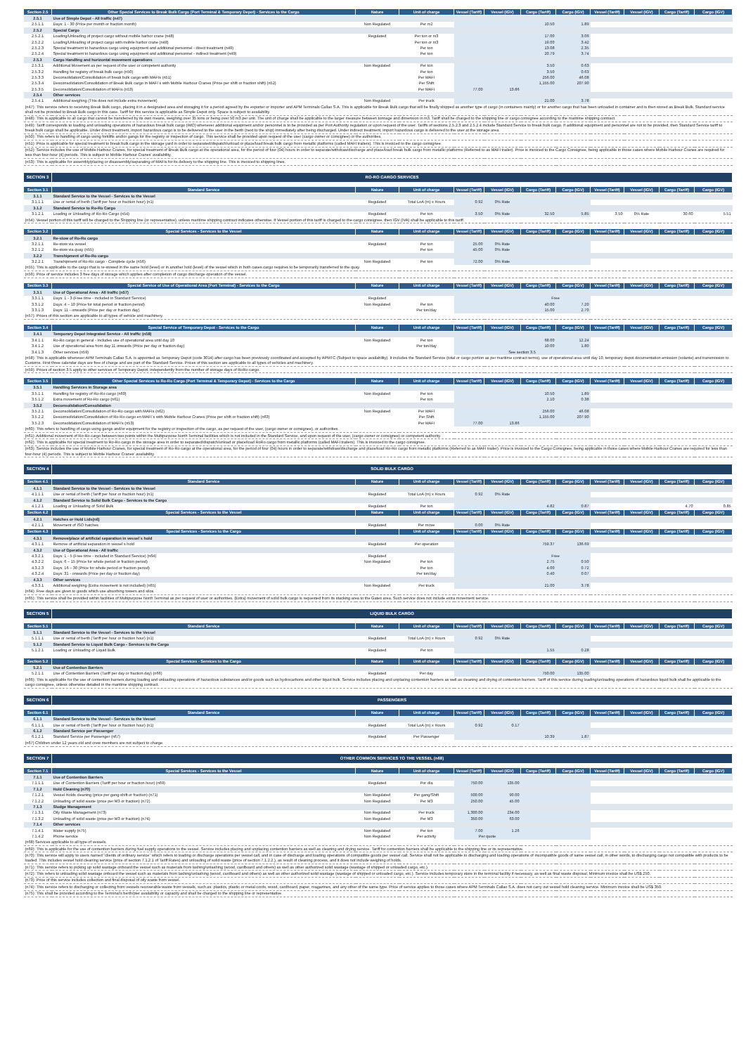| Section 2.5 | Other Special Services to Break Bulk Cargo (Port Terminal & Temporary Depot) - Services to the Cargo | Nature | Unit of charge | Vessel (Tariff) | Vessel (IGV) | Cargo (Tariff) | Cargo (IGV) | Vessel (Tariff) | Vessel (IGV) | Cargo (Tariff) | Cargo (IGV) |
| --- | --- | --- | --- | --- | --- | --- | --- | --- | --- | --- | --- |
| 2.5.1 | Use of Simple Depot - All traffic (n47) | | | | | | | | | | |
| 2.5.1.1 | Days: 1 - 30 (Price per month or fraction month) | Non Regulated | Per m2 | | | 10.50 | 1.89 | | | | |
| 2.5.2 | Special Cargo | | | | | | | | | | |
| 2.5.2.1 | Loading/Unloading of project cargo without mobile harbor crane (n48) | Regulated | Per ton or m3 | | | 17.00 | 3.06 | | | | |
| 2.5.2.2 | Loading/Unloading of project cargo with mobile harbor crane (n48) | | Per ton or m3 | | | 19.00 | 3.42 | | | | |
| 2.5.2.3 | Special treatment to hazardous cargo using equipment and additional personnel - direct treatment (n49) | | Per ton | | | 13.08 | 2.35 | | | | |
| 2.5.2.4 | Special treatment to hazardous cargo using equipment and additional personnel - indirect treatment (n49) | | Per ton | | | 20.79 | 3.74 | | | | |
| 2.5.3 | Cargo Handling and horizontal movement operations | | | | | | | | | | |
| 2.5.3.1 | Additional Movement as per request of the user or competent authority | Non Regulated | Per ton | | | 3.50 | 0.63 | | | | |
| 2.5.3.2 | Handling for registry of break bulk cargo (n50) | | Per ton | | | 3.50 | 0.63 | | | | |
| 2.5.3.3 | Deconsolidation/Consolidation of break bulk cargo with MAFIs (n51) | | Per MAFI | | | 256.00 | 46.08 | | | | |
| 2.5.3.4 | Desconsolidation/Consolidation of Break Bulk cargo in MAFI´s with Mobile Harbour Cranes (Price per shift or fraction shift) (n52) | | Per Shift | | | 1,155.00 | 207.90 | | | | |
| 2.5.3.5 | Deconsolidation/Consolidation of MAFIs (n53) | | Per MAFI | 77.00 | 13.86 | | | | | | |
| 2.5.4 | Other services | | | | | | | | | | |
| 2.5.4.1 | Additional weighing (This does not include extra movement) | Non Regulated | Per truck | | | 21.00 | 3.78 | | | | |
| (n47): This service refers to receiving Break Bulk cargo, placing it in a designated area and storaging it for a period agreed by the exporter or importer and APM Terminals Callao S.A. This is applicable for Break Bulk cargo that will be finally shipped as another type of cargo (in containers mainly) or for another cargo that has been unloaded in container and is then stored as Break Bulk. Standard service shall not be provided to Break Bulk cargo in this case. Tariff for this service is applicable as Simple Depot only. Space is subject to availability. | | | | | | | | | | | |
| (n48): This is applicable to all cargo that cannot be transferred by its own means, weighing over 35 tons or being over 50 m3 per unit. The unit of charge shall be applicable to the larger measure between tonnage and dimension in m3. Tariff shall be charged to the shipping line or cargo consignee according to the maritime shipping contract. | | | | | | | | | | | |
| (n49): Tariff corresponds to loading and unloading operations of hazardous break bulk cargo (IMO) whenever additional equipment and/or personnel is to be provided as per Port Authority regulation or upon request of the user. Tariffs of sections 2.5.2.3 and 2.5.2.4 include Standard Service to break bulk cargo. If additional equipment and personnel are not to be provided, then Standard Service tariff to break bulk cargo shall be applicable. Under direct treatment, import hazardous cargo is to be delivered to the user in the berth (next to the ship) immediately after being discharged. Under indirect treatment, import hazardous cargo is delivered to the user at the storage area. | | | | | | | | | | | |
| (n50): This refers to handling of cargo using forklifts and/or gangs for the registry or inspection of cargo. This service shall be provided upon request of the user (cargo owner or consignee) or the authorities. | | | | | | | | | | | |
| (n51): Price is applicable for special treatment to break bulk cargo in the storage yard in order to separated/dispatch/unload or place/load break bulk cargo from metallic platforms (called MAFI trailers). This is invoiced to the cargo consignee. | | | | | | | | | | | |
| (n52): Service includes the use of Mobile Harbour Cranes, for special treatment of Break Bulk cargo at the operational area, for the period of four (04) hours in order to separate/withdraw/discharge and place/load break bulk cargo from metallic platforms (Referred to as MAFI trailer). Price is invoiced to the Cargo Consignee, being applicable in those cases where Mobile Harbour Cranes are required for less than four-hour (4) periods. This is subject to Mobile Harbour Cranes' availability. | | | | | | | | | | | |
| (n53): This is applicable for assembly/placing or disassembly/separating of MAFIs for its delivery to the shipping line. This is invoiced to shipping lines. | | | | | | | | | | | |
| SECTION 3 | RO-RO CARGO SERVICES | | | | | | | | | | |
| --- | --- | --- | --- | --- | --- | --- | --- | --- | --- | --- | --- |
| Section 3.1 | Standard Service | Nature | Unit of charge | Vessel (Tariff) | Vessel (IGV) | Cargo (Tariff) | Cargo (IGV) | Vessel (Tariff) | Vessel (IGV) | Cargo (Tariff) | Cargo (IGV) |
| 3.1.1 | Standard Service to the Vessel - Services to the Vessel | | | | | | | | | | |
| 3.1.1.1 | Use or rental of berth (Tariff per hour or fraction hour) (n1) | Regulated | Total LoA (m) x Hours | 0.92 | 0% Rate | | | | | | |
| 3.1.2 | Standard Service to Ro-Ro Cargo | | | | | | | | | | |
| 3.1.2.1 | Loading or Unloading of Ro-Ro Cargo (n54) | Regulated | Per ton | 3.50 | 0% Rate | 32.50 | 5.85 | 3.50 | 0% Rate | 30.60 | 5.51 |
| (n54): Vessel portion of this tariff will be charged to the Shipping line (or representative), unless maritime shipping contract indicates otherwise. If Vessel portion of this tariff is charged to the cargo consignee, then IGV (IVA) shall be applicable to this tariff. | | | | | | | | | | | |
| Section 3.2 | Special Services - Services to the Vessel | Nature | Unit of charge | Vessel (Tariff) | Vessel (IGV) | Cargo (Tariff) | Cargo (IGV) | Vessel (Tariff) | Vessel (IGV) | Cargo (Tariff) | Cargo (IGV) |
| 3.2.1 | Re-stow of Ro-Ro cargo | | | | | | | | | | |
| 3.2.1.1 | Re-stow via vessel | Regulated | Per ton | 25.00 | 0% Rate | | | | | | |
| 3.2.1.2 | Re-stow via quay (n55) | | Per ton | 45.00 | 0% Rate | | | | | | |
| 3.2.2 | Transhipment of Ro-Ro cargo | | | | | | | | | | |
| 3.2.2.1 | Transhipment of Ro-Ro cargo - Complete cycle (n56) | Non Regulated | Per ton | 72.00 | 0% Rate | | | | | | |
| (n55): This is applicable to the cargo that is re-stowed in the same hold (level) or in another hold (level) of the vessel which in both cases cargo requires to be temporarily transferred to the quay. | | | | | | | | | | | |
| (n56): Price of service includes 3 free days of storage which applies after completion of cargo discharge operation of the vessel. | | | | | | | | | | | |
| Section 3.3 | Special Service of Use of Operational Area (Port Terminal) - Services to the Cargo | Nature | Unit of charge | Vessel (Tariff) | Vessel (IGV) | Cargo (Tariff) | Cargo (IGV) | Vessel (Tariff) | Vessel (IGV) | Cargo (Tariff) | Cargo (IGV) |
| 3.3.1 | Use of Operational Area - All traffic (n57) | | | | | | | | | | |
| 3.3.1.1 | Days: 1 - 3 (Free time - included in Standard Service) | Regulated | | | | Free | | | | | |
| 3.3.1.2 | Days: 4 – 10 (Price for total period or fraction period) | Non Regulated | Per ton | | | 40.00 | 7.20 | | | | |
| 3.3.1.3 | Days: 11 - onwards (Price per day or fraction day) | | Per ton/day | | | 15.00 | 2.70 | | | | |
| (n57): Prices of this section are applicable to all types of vehicle and machinery. | | | | | | | | | | | |
| Section 3.4 | Special Service of Temporary Depot - Services to the Cargo | Nature | Unit of charge | Vessel (Tariff) | Vessel (IGV) | Cargo (Tariff) | Cargo (IGV) | Vessel (Tariff) | Vessel (IGV) | Cargo (Tariff) | Cargo (IGV) |
| 3.4.1 | Temporary Depot Integrated Service - All traffic (n58) | | | | | | | | | | |
| 3.4.1.1 | Ro-Ro cargo in general - Includes use of operational area until day 10 | Non Regulated | Per ton | | | 68.00 | 12.24 | | | | |
| 3.4.1.2 | Use of operational area from day 11 onwards (Price per day or fraction day) | | Per ton/day | | | 10.00 | 1.80 | | | | |
| 3.4.1.3 | Other services (n59) | | | See section 3.5 | | | | | | | |
| (n58): This is applicable whenever APM Terminals Callao S.A. is appointed as Temporary Depot (code 3014) after cargo has been previously coordinated and accepted by APMTC (Subject to space availability). It includes the Standard Service (total or cargo portion as per maritime contract terms), use of operational area until day 10, temporary depot documentation emission (volante) and transmission to Customs. First three calendar days are free of charge and are part of the Standard Service. Prices of this section are applicable to all types of vehicles and machinery. | | | | | | | | | | | |
| (n59): Prices of section 3.5 apply to other services of Temporary Depot, independently from the number of storage days of RoRo cargo. | | | | | | | | | | | |
| Section 3.5 | Other Special Services to Ro-Ro Cargo (Port Terminal & Temporary Depot) - Services to the Cargo | Nature | Unit of charge | Vessel (Tariff) | Vessel (IGV) | Cargo (Tariff) | Cargo (IGV) | Vessel (Tariff) | Vessel (IGV) | Cargo (Tariff) | Cargo (IGV) |
| 3.5.1 | Handling Services in Storage area | | | | | | | | | | |
| 3.5.1.1 | Handling for registry of Ro-Ro cargo (n60) | Non Regulated | Per ton | | | 10.50 | 1.89 | | | | |
| 3.5.1.2 | Extra movement of Ro-Ro cargo (n61) | | Per ton | | | 2.10 | 0.38 | | | | |
| 3.5.2 | Deconsolidation/Consolidation | | | | | | | | | | |
| 3.5.2.1 | Deconsolidation/Consolidation of Ro-Ro cargo with MAFIs (n62) | Non Regulated | Per MAFI | | | 256.00 | 46.08 | | | | |
| 3.5.2.2 | Desconsolidation/Consolidation of Ro-Ro cargo en MAFI´s with Mobile Harbour Cranes (Price per shift or fraction shift) (n63) | | Per Shift | | | 1,155.00 | 207.90 | | | | |
| 3.5.2.3 | Deconsolidation/Consolidation of MAFI's (n53) | | Per MAFI | 77.00 | 13.86 | | | | | | |
| (n60): This refers to handling of cargo using gangs and/or equipment for the registry or inspection of the cargo, as per request of the user, (cargo owner or consignee), or authorities. | | | | | | | | | | | |
| (n61): Additional movement of Ro-Ro cargo between two points within the Multipurpose North Terminal facilities which is not included in the Standard Service, and upon request of the user, (cargo owner or consignee) or competent authority. | | | | | | | | | | | |
| (n62): This is applicable for special treatment to Ro-Ro cargo in the storage area in order to separated/dispatch/unload or place/load RoRo cargo from metallic platforms (called MAFI trailers). This is invoiced to the cargo consignee. | | | | | | | | | | | |
| (n63): Service includes the use of Mobile Harbour Cranes, for special treatment of Ro-Ro cargo at the operational area, for the period of four (04) hours in order to separate/withdraw/discharge and place/load Ro-Ro cargo from metallic platforms (Referred to as MAFI trailer). Price is invoiced to the Cargo Consignee, being applicable in those cases where Mobile Harbour Cranes are required for less than four-hour (4) periods. This is subject to Mobile Harbour Cranes' availability. | | | | | | | | | | | |
| SECTION 4 | SOLID BULK CARGO | | | | | | | | | | |
| --- | --- | --- | --- | --- | --- | --- | --- | --- | --- | --- | --- |
| Section 4.1 | Standard Service | Nature | Unit of charge | Vessel (Tariff) | Vessel (IGV) | Cargo (Tariff) | Cargo (IGV) | Vessel (Tariff) | Vessel (IGV) | Cargo (Tariff) | Cargo (IGV) |
| 4.1.1 | Standard Service to the Vessel - Services to the Vessel | | | | | | | | | | |
| 4.1.1.1 | Use or rental of berth (Tariff per hour or fraction hour) (n1) | Regulated | Total LoA (m) x Hours | 0.92 | 0% Rate | | | | | | |
| 4.1.2 | Standard Service to Solid Bulk Cargo - Services to the Cargo | | | | | | | | | | |
| 4.1.2.1 | Loading or Unloading of Solid Bulk | Regulated | Per ton | | | 4.82 | 0.87 | | | 4.70 | 0.85 |
| Section 4.2 | Special Services - Services to the Vessel | Nature | Unit of charge | Vessel (Tariff) | Vessel (IGV) | Cargo (Tariff) | Cargo (IGV) | Vessel (Tariff) | Vessel (IGV) | Cargo (Tariff) | Cargo (IGV) |
| 4.2.1 | Hatches or Hold Lids(n6) | | | | | | | | | | |
| 4.2.1.1 | Movement of ISO hatches | Regulated | Per move | 0.00 | 0% Rate | | | | | | |
| Section 4.3 | Special Services - Services to the Cargo | | Unit of charge | Vessel (Tariff) | Vessel (IGV) | Cargo (Tariff) | Cargo (IGV) | Vessel (Tariff) | Vessel (IGV) | Cargo (Tariff) | Cargo (IGV) |
| 4.3.1 | Remove/place of artificial separation in vessel´s hold | | | | | | | | | | |
| 4.3.1.1 | Remove of artificial separation in vessel´s hold | Regulated | Per operation | | | 759.37 | 136.69 | | | | |
| 4.3.2 | Use of Operational Area - All traffic | | | | | | | | | | |
| 4.3.2.1 | Days: 1 - 5 (Free time - included in Standard Service) (n64) | Regulated | | | | Free | | | | | |
| 4.3.2.2 | Days: 6 – 15 (Price for whole period or fraction period) | Non Regulated | Per ton | | | 2.75 | 0.50 | | | | |
| 4.3.2.3 | Days: 16 – 30 (Price for whole period or fraction period) | | Per ton | | | 4.00 | 0.72 | | | | |
| 4.3.2.4 | Days: 31 - onwards (Price per day or fraction day) | | Per ton/day | | | 0.40 | 0.07 | | | | |
| 4.3.3 | Other services | | | | | | | | | | |
| 4.3.3.1 | Additional weighing (Extra movement is not included) (n65) | Non Regulated | Per truck | | | 21.00 | 3.78 | | | | |
| (n64): Free days are given to goods which use absorbing towers and silos. | | | | | | | | | | | |
| (n65): This service shall be provided within facilities of Multipurpose North Terminal as per request of user or authorities. (Extra) movement of solid bulk cargo is requested from its stacking area to the Gates area. Such service does not include extra movement service. | | | | | | | | | | | |
| SECTION 5 | LIQUID BULK CARGO | | | | | | | | | | |
| --- | --- | --- | --- | --- | --- | --- | --- | --- | --- | --- | --- |
| Section 5.1 | Standard Service | Nature | Unit of charge | Vessel (Tariff) | Vessel (IGV) | Cargo (Tariff) | Cargo (IGV) | Vessel (Tariff) | Vessel (IGV) | Cargo (Tariff) | Cargo (IGV) |
| 5.1.1 | Standard Service to the Vessel - Services to the Vessel | | | | | | | | | | |
| 5.1.1.1 | Use or rental of berth (Tariff per hour or fraction hour) (n1) | Regulated | Total LoA (m) x Hours | 0.92 | 0% Rate | | | | | | |
| 5.1.2 | Standard Service to Liquid Bulk Cargo - Services to the Cargo | | | | | | | | | | |
| 5.1.2.1 | Loading or Unloading of Liquid Bulk | Regulated | Per ton | | | 1.55 | 0.28 | | | | |
| Section 5.2 | Special Services - Services to the Cargo | Nature | Unit of charge | Vessel (Tariff) | Vessel (IGV) | Cargo (Tariff) | Cargo (IGV) | Vessel (Tariff) | Vessel (IGV) | Cargo (Tariff) | Cargo (IGV) |
| 5.2.1 | Use of Contention Barriers | | | | | | | | | | |
| 5.2.1.1 | Use of Contention Barriers (Tariff per day or fraction day) (n66) | Regulated | Per day | | | 750.00 | 135.00 | | | | |
| (n66): This is applicable for the use of contention barriers during loading and unloading operations of hazardous substances and/or goods such as hydrocarbons and other liquid bulk. Service includes placing and unplacing contention barriers as well as cleaning and drying of contention barriers. Tariff of this service during loading/unloading operations of hazardous liquid bulk shall be applicable to the cargo consignee, unless otherwise detailed in the maritime shipping contract. | | | | | | | | | | | |
| SECTION 6 | PASSENGERS | | | | | | | | | | |
| --- | --- | --- | --- | --- | --- | --- | --- | --- | --- | --- | --- |
| Section 6.1 | Standard Service | Nature | Unit of charge | Vessel (Tariff) | Vessel (IGV) | Cargo (Tariff) | Cargo (IGV) | Vessel (Tariff) | Vessel (IGV) | Cargo (Tariff) | Cargo (IGV) |
| 6.1.1 | Standard Service to the Vessel - Services to the Vessel | | | | | | | | | | |
| 6.1.1.1 | Use or rental of berth (Tariff per hour or fraction hour) (n1) | Regulated | Total LoA (m) x Hours | 0.92 | 0.17 | | | | | | |
| 6.1.2 | Standard Service per Passenger | | | | | | | | | | |
| 6.1.2.1 | Standard Service per Passenger (n67) | Regulated | Per Passenger | | | 10.39 | 1.87 | | | | |
| (n67) Children under 12 years old and crew members are not subject to charge. | | | | | | | | | | | |
| SECTION 7 | OTHER COMMON SERVICES TO THE VESSEL (n68) | | | | | | | | | | |
| --- | --- | --- | --- | --- | --- | --- | --- | --- | --- | --- | --- |
| Section 7.1 | Special Services - Services to the Vessel | Nature | Unit of charge | Vessel (Tariff) | Vessel (IGV) | Cargo (Tariff) | Cargo (IGV) | Vessel (Tariff) | Vessel (IGV) | Cargo (Tariff) | Cargo (IGV) |
| 7.1.1 | Use of Contention Barriers | | | | | | | | | | |
| 7.1.1.1 | Use of Contention Barriers (Tariff per hour or fraction hour) (n69) | Regulated | Por día | 750.00 | 135.00 | | | | | | |
| 7.1.2 | Hold Cleaning (n70) | | | | | | | | | | |
| 7.1.2.1 | Vessel Holds cleaning (price per gang-shift or fraction) (n71) | Non Regulated | Per gang/Shift | 500.00 | 90.00 | | | | | | |
| 7.1.2.2 | Unloading of solid waste (price per M3 or fraction) (n72) | Non Regulated | Per M3 | 250.00 | 45.00 | | | | | | |
| 7.1.3 | Sludge Management | | | | | | | | | | |
| 7.1.3.1 | Oily Waste Management (n73) | Non Regulated | Per truck | 1,300.00 | 234.00 | | | | | | |
| 7.1.3.2 | Unloading of solid waste (price per M3 or fraction) (n74) | Non Regulated | Per M3 | 350.00 | 63.00 | | | | | | |
| 7.1.4 | Other services | | | | | | | | | | |
| 7.1.4.1 | Water supply (n75) | Non Regulated | Per ton | 7.00 | 1.26 | | | | | | |
| 7.1.4.2 | Phone service | Non Regulated | Per activity | Per quote | | | | | | | |
| (n68) Services applicable to all type of vessels. | | | | | | | | | | | |
| (n69): This is applicable for the use of contention barriers during fuel supply operations to the vessel. Service includes placing and unplacing contention barriers as well as cleaning and drying service. Tariff for contention barriers shall be applicable to the shipping line or its representative. | | | | | | | | | | | |
| (n70): This service will apply to users named "clients of ordinary service" which refers to loading or discharge operations per vessel call, and in case of discharge and loading operations of compatible goods per vessel call. Service shall not be applicable to discharging and loading operations of incompatible goods of same vessel call, in other words, to discharging cargo not compatible with products to be loaded. This includes vessel hold cleaning service (price of section 7.1.2.1 of Tariff Rates) and unloading of solid waste (price of section 7.1.2.2.), as result of cleaning process, and it does not include weighing of holds. | | | | | | | | | | | |
| (n71): This service refers to picking up solid wastage onboard the vessel such as materials from lashing/unlashing (wood, cardboard and others) as well as other authorized solid wastage (wastage of shipped or unloaded cargo, etc.). | | | | | | | | | | | |
| (n72): This refers to unloading solid wastage onboard the vessel such as materials from lashing/unlashing (wood, cardboard and others) as well as other authorized solid wastage (wastage of shipped or unloaded cargo, etc.). Service includes temporary store in the terminal facility if necessary, as well as final waste disposal. Minimum invoice shall be US$ 250. | | | | | | | | | | | |
| (n73): Price of this service includes collection and final disposal of oily waste from vessel. | | | | | | | | | | | |
| (n74): This service refers to discharging or collecting from vessels recoverable waste from vessels, such as: plastics, plastic or metal cords, wood, cardboard, paper, magazines, and any other of the same type. Price of service applies to those cases where APM Terminals Callao S.A. does not carry out vessel hold cleaning service. Minimum invoice shall be US$ 350. | | | | | | | | | | | |
| (n75): This shall be provided according to the Terminal's berth/pier availability or capacity and shall be charged to the shipping line or representative. | | | | | | | | | | | |